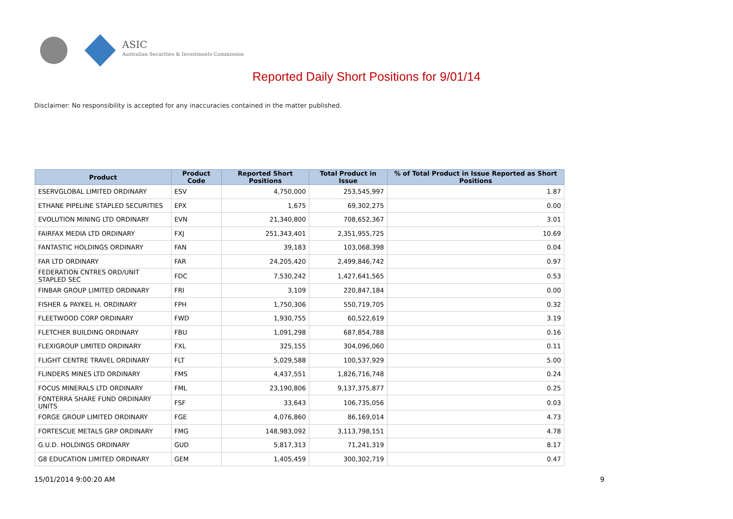ASIC
Australian Securities & Investments Commission
Reported Daily Short Positions for 9/01/14
Disclaimer: No responsibility is accepted for any inaccuracies contained in the matter published.
| Product | Product Code | Reported Short Positions | Total Product in Issue | % of Total Product in Issue Reported as Short Positions |
| --- | --- | --- | --- | --- |
| ESERVGLOBAL LIMITED ORDINARY | ESV | 4,750,000 | 253,545,997 | 1.87 |
| ETHANE PIPELINE STAPLED SECURITIES | EPX | 1,675 | 69,302,275 | 0.00 |
| EVOLUTION MINING LTD ORDINARY | EVN | 21,340,800 | 708,652,367 | 3.01 |
| FAIRFAX MEDIA LTD ORDINARY | FXJ | 251,343,401 | 2,351,955,725 | 10.69 |
| FANTASTIC HOLDINGS ORDINARY | FAN | 39,183 | 103,068,398 | 0.04 |
| FAR LTD ORDINARY | FAR | 24,205,420 | 2,499,846,742 | 0.97 |
| FEDERATION CNTRES ORD/UNIT STAPLED SEC | FDC | 7,530,242 | 1,427,641,565 | 0.53 |
| FINBAR GROUP LIMITED ORDINARY | FRI | 3,109 | 220,847,184 | 0.00 |
| FISHER & PAYKEL H. ORDINARY | FPH | 1,750,306 | 550,719,705 | 0.32 |
| FLEETWOOD CORP ORDINARY | FWD | 1,930,755 | 60,522,619 | 3.19 |
| FLETCHER BUILDING ORDINARY | FBU | 1,091,298 | 687,854,788 | 0.16 |
| FLEXIGROUP LIMITED ORDINARY | FXL | 325,155 | 304,096,060 | 0.11 |
| FLIGHT CENTRE TRAVEL ORDINARY | FLT | 5,029,588 | 100,537,929 | 5.00 |
| FLINDERS MINES LTD ORDINARY | FMS | 4,437,551 | 1,826,716,748 | 0.24 |
| FOCUS MINERALS LTD ORDINARY | FML | 23,190,806 | 9,137,375,877 | 0.25 |
| FONTERRA SHARE FUND ORDINARY UNITS | FSF | 33,643 | 106,735,056 | 0.03 |
| FORGE GROUP LIMITED ORDINARY | FGE | 4,076,860 | 86,169,014 | 4.73 |
| FORTESCUE METALS GRP ORDINARY | FMG | 148,983,092 | 3,113,798,151 | 4.78 |
| G.U.D. HOLDINGS ORDINARY | GUD | 5,817,313 | 71,241,319 | 8.17 |
| G8 EDUCATION LIMITED ORDINARY | GEM | 1,405,459 | 300,302,719 | 0.47 |
15/01/2014 9:00:20 AM 9